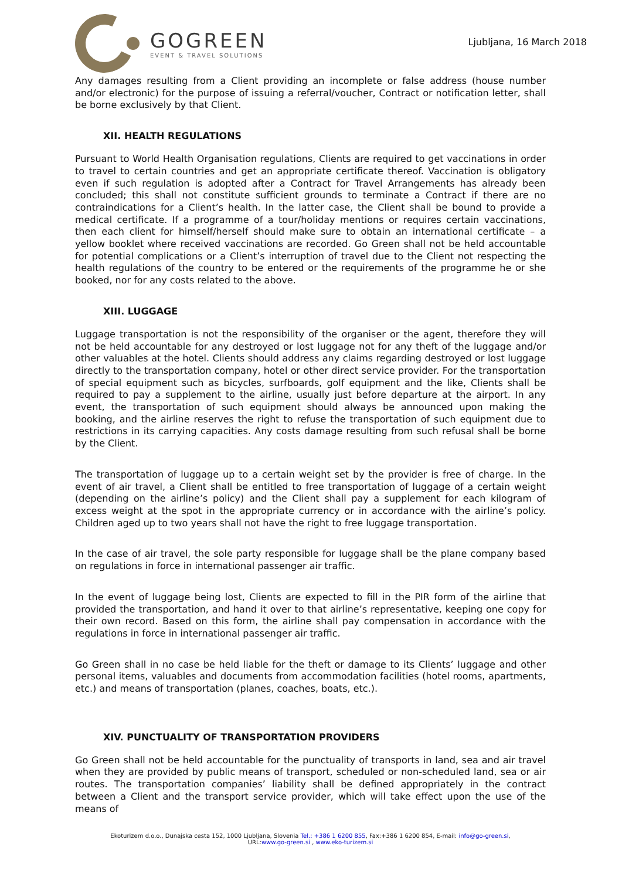GOGREEN
EVENT & TRAVEL SOLUTIONS
Ljubljana, 16 March 2018
Any damages resulting from a Client providing an incomplete or false address (house number and/or electronic) for the purpose of issuing a referral/voucher, Contract or notification letter, shall be borne exclusively by that Client.
XII. HEALTH REGULATIONS
Pursuant to World Health Organisation regulations, Clients are required to get vaccinations in order to travel to certain countries and get an appropriate certificate thereof. Vaccination is obligatory even if such regulation is adopted after a Contract for Travel Arrangements has already been concluded; this shall not constitute sufficient grounds to terminate a Contract if there are no contraindications for a Client’s health. In the latter case, the Client shall be bound to provide a medical certificate. If a programme of a tour/holiday mentions or requires certain vaccinations, then each client for himself/herself should make sure to obtain an international certificate – a yellow booklet where received vaccinations are recorded. Go Green shall not be held accountable for potential complications or a Client’s interruption of travel due to the Client not respecting the health regulations of the country to be entered or the requirements of the programme he or she booked, nor for any costs related to the above.
XIII. LUGGAGE
Luggage transportation is not the responsibility of the organiser or the agent, therefore they will not be held accountable for any destroyed or lost luggage not for any theft of the luggage and/or other valuables at the hotel. Clients should address any claims regarding destroyed or lost luggage directly to the transportation company, hotel or other direct service provider. For the transportation of special equipment such as bicycles, surfboards, golf equipment and the like, Clients shall be required to pay a supplement to the airline, usually just before departure at the airport. In any event, the transportation of such equipment should always be announced upon making the booking, and the airline reserves the right to refuse the transportation of such equipment due to restrictions in its carrying capacities. Any costs damage resulting from such refusal shall be borne by the Client.
The transportation of luggage up to a certain weight set by the provider is free of charge. In the event of air travel, a Client shall be entitled to free transportation of luggage of a certain weight (depending on the airline’s policy) and the Client shall pay a supplement for each kilogram of excess weight at the spot in the appropriate currency or in accordance with the airline’s policy. Children aged up to two years shall not have the right to free luggage transportation.
In the case of air travel, the sole party responsible for luggage shall be the plane company based on regulations in force in international passenger air traffic.
In the event of luggage being lost, Clients are expected to fill in the PIR form of the airline that provided the transportation, and hand it over to that airline’s representative, keeping one copy for their own record. Based on this form, the airline shall pay compensation in accordance with the regulations in force in international passenger air traffic.
Go Green shall in no case be held liable for the theft or damage to its Clients’ luggage and other personal items, valuables and documents from accommodation facilities (hotel rooms, apartments, etc.) and means of transportation (planes, coaches, boats, etc.).
XIV. PUNCTUALITY OF TRANSPORTATION PROVIDERS
Go Green shall not be held accountable for the punctuality of transports in land, sea and air travel when they are provided by public means of transport, scheduled or non-scheduled land, sea or air routes. The transportation companies’ liability shall be defined appropriately in the contract between a Client and the transport service provider, which will take effect upon the use of the means of
Ekoturizem d.o.o., Dunajska cesta 152, 1000 Ljubljana, Slovenia Tel.: +386 1 6200 855, Fax:+386 1 6200 854, E-mail: info@go-green.si,
URL:www.go-green.si , www.eko-turizem.si